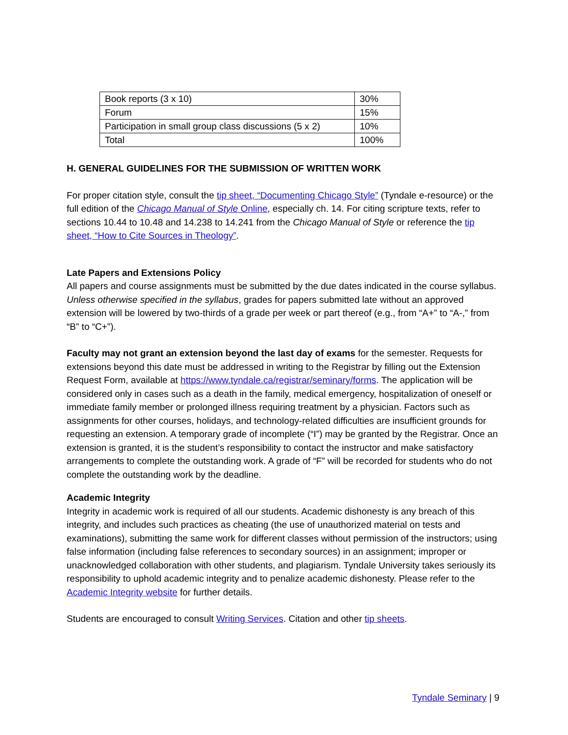| Book reports (3 x 10) | 30% |
| Forum | 15% |
| Participation in small group class discussions (5 x 2) | 10% |
| Total | 100% |
H. GENERAL GUIDELINES FOR THE SUBMISSION OF WRITTEN WORK
For proper citation style, consult the tip sheet, “Documenting Chicago Style” (Tyndale e-resource) or the full edition of the Chicago Manual of Style Online, especially ch. 14. For citing scripture texts, refer to sections 10.44 to 10.48 and 14.238 to 14.241 from the Chicago Manual of Style or reference the tip sheet, “How to Cite Sources in Theology”.
Late Papers and Extensions Policy
All papers and course assignments must be submitted by the due dates indicated in the course syllabus. Unless otherwise specified in the syllabus, grades for papers submitted late without an approved extension will be lowered by two-thirds of a grade per week or part thereof (e.g., from “A+” to “A-,” from “B” to “C+”).
Faculty may not grant an extension beyond the last day of exams for the semester. Requests for extensions beyond this date must be addressed in writing to the Registrar by filling out the Extension Request Form, available at https://www.tyndale.ca/registrar/seminary/forms. The application will be considered only in cases such as a death in the family, medical emergency, hospitalization of oneself or immediate family member or prolonged illness requiring treatment by a physician. Factors such as assignments for other courses, holidays, and technology-related difficulties are insufficient grounds for requesting an extension. A temporary grade of incomplete (“I”) may be granted by the Registrar. Once an extension is granted, it is the student’s responsibility to contact the instructor and make satisfactory arrangements to complete the outstanding work. A grade of “F” will be recorded for students who do not complete the outstanding work by the deadline.
Academic Integrity
Integrity in academic work is required of all our students. Academic dishonesty is any breach of this integrity, and includes such practices as cheating (the use of unauthorized material on tests and examinations), submitting the same work for different classes without permission of the instructors; using false information (including false references to secondary sources) in an assignment; improper or unacknowledged collaboration with other students, and plagiarism. Tyndale University takes seriously its responsibility to uphold academic integrity and to penalize academic dishonesty. Please refer to the Academic Integrity website for further details.
Students are encouraged to consult Writing Services. Citation and other tip sheets.
Tyndale Seminary | 9